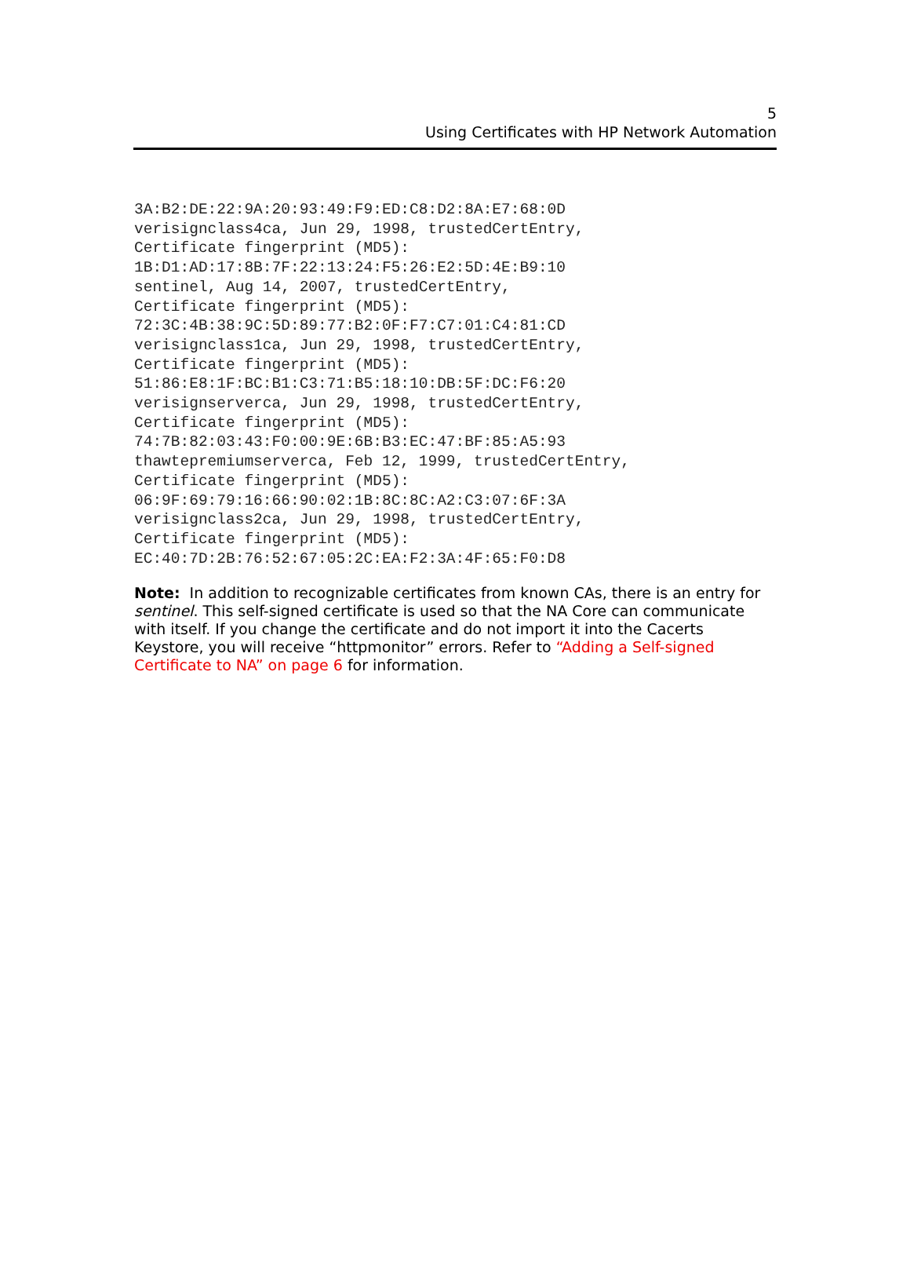5
Using Certificates with HP Network Automation
3A:B2:DE:22:9A:20:93:49:F9:ED:C8:D2:8A:E7:68:0D
verisignclass4ca, Jun 29, 1998, trustedCertEntry,
Certificate fingerprint (MD5):
1B:D1:AD:17:8B:7F:22:13:24:F5:26:E2:5D:4E:B9:10
sentinel, Aug 14, 2007, trustedCertEntry,
Certificate fingerprint (MD5):
72:3C:4B:38:9C:5D:89:77:B2:0F:F7:C7:01:C4:81:CD
verisignclass1ca, Jun 29, 1998, trustedCertEntry,
Certificate fingerprint (MD5):
51:86:E8:1F:BC:B1:C3:71:B5:18:10:DB:5F:DC:F6:20
verisignserverca, Jun 29, 1998, trustedCertEntry,
Certificate fingerprint (MD5):
74:7B:82:03:43:F0:00:9E:6B:B3:EC:47:BF:85:A5:93
thawtepremiumserverca, Feb 12, 1999, trustedCertEntry,
Certificate fingerprint (MD5):
06:9F:69:79:16:66:90:02:1B:8C:8C:A2:C3:07:6F:3A
verisignclass2ca, Jun 29, 1998, trustedCertEntry,
Certificate fingerprint (MD5):
EC:40:7D:2B:76:52:67:05:2C:EA:F2:3A:4F:65:F0:D8
Note: In addition to recognizable certificates from known CAs, there is an entry for sentinel. This self-signed certificate is used so that the NA Core can communicate with itself. If you change the certificate and do not import it into the Cacerts Keystore, you will receive “httpmonitor” errors. Refer to “Adding a Self-signed Certificate to NA” on page 6 for information.